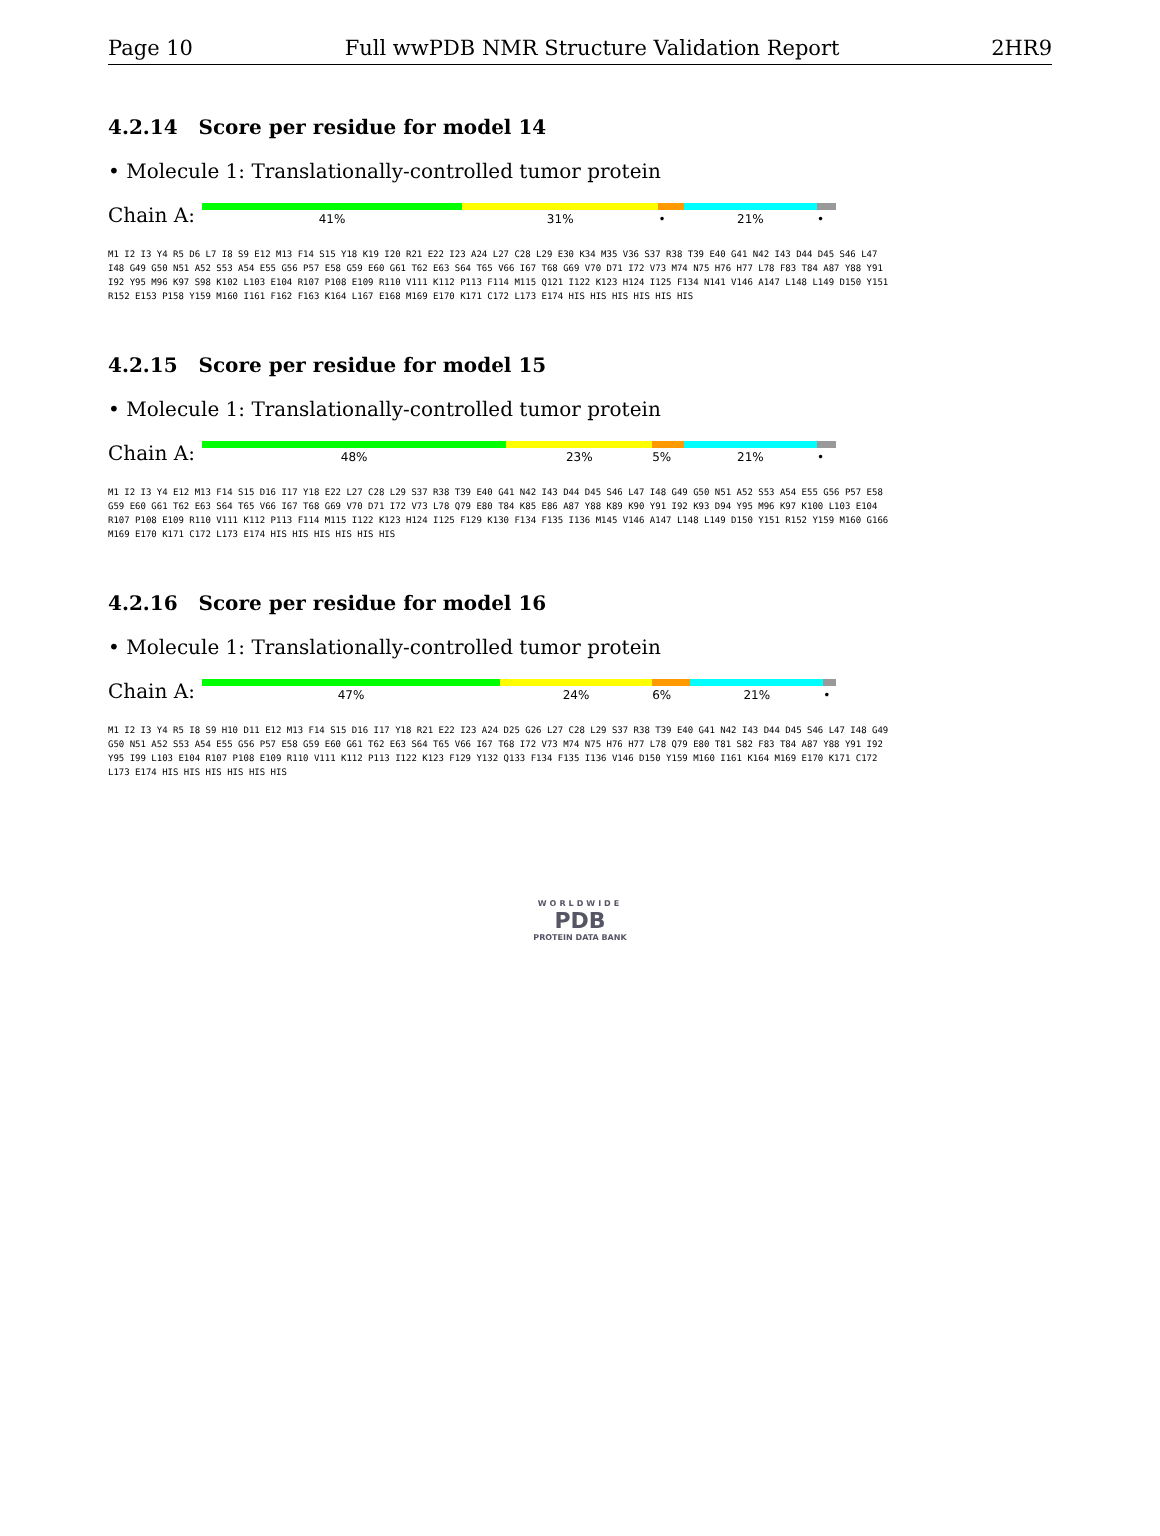Page 10 Full wwPDB NMR Structure Validation Report 2HR9
4.2.14 Score per residue for model 14
• Molecule 1: Translationally-controlled tumor protein
Chain A:
41% 31% • 21% •
M1 I2 I3 Y4 R5 D6 L7 I8 S9 E12 M13 F14 S15 Y18 K19 I20 R21 E22 I23 A24 L27 C28 L29 E30 K34 M35 V36 S37 R38 T39 E40 G41 N42 I43 D44 D45 S46 L47 I48 G49 G50 N51 A52 S53 A54 E55 G56 P57 E58 G59 E60 G61 T62 E63 S64 T65 V66 I67 T68 G69 V70 D71 I72 V73 M74 N75 H76 H77 L78 F83 T84 A87 Y88 Y91 I92 Y95 M96 K97 S98 K102 L103 E104 R107 P108 E109 R110 V111 K112 P113 F114 M115 Q121 I122 K123 H124 I125 F134 N141 V146 A147 L148 L149 D150 Y151 R152 E153 P158 Y159 M160 I161 F162 F163 K164 L167 E168 M169 E170 K171 C172 L173 E174 HIS HIS HIS HIS HIS HIS
4.2.15 Score per residue for model 15
• Molecule 1: Translationally-controlled tumor protein
Chain A:
48% 23% 5% 21% •
M1 I2 I3 Y4 E12 M13 F14 S15 D16 I17 Y18 E22 L27 C28 L29 S37 R38 T39 E40 G41 N42 I43 D44 D45 S46 L47 I48 G49 G50 N51 A52 S53 A54 E55 G56 P57 E58 G59 E60 G61 T62 E63 S64 T65 V66 I67 T68 G69 V70 D71 I72 V73 L78 Q79 E80 T84 K85 E86 A87 Y88 K89 K90 Y91 I92 K93 D94 Y95 M96 K97 K100 L103 E104 R107 P108 E109 R110 V111 K112 P113 F114 M115 I122 K123 H124 I125 F129 K130 F134 F135 I136 M145 V146 A147 L148 L149 D150 Y151 R152 Y159 M160 G166 M169 E170 K171 C172 L173 E174 HIS HIS HIS HIS HIS HIS
4.2.16 Score per residue for model 16
• Molecule 1: Translationally-controlled tumor protein
Chain A:
47% 24% 6% 21% •
M1 I2 I3 Y4 R5 I8 S9 H10 D11 E12 M13 F14 S15 D16 I17 Y18 R21 E22 I23 A24 D25 G26 L27 C28 L29 S37 R38 T39 E40 G41 N42 I43 D44 D45 S46 L47 I48 G49 G50 N51 A52 S53 A54 E55 G56 P57 E58 G59 E60 G61 T62 E63 S64 T65 V66 I67 T68 I72 V73 M74 N75 H76 H77 L78 Q79 E80 T81 S82 F83 T84 A87 Y88 Y91 I92 Y95 I99 L103 E104 R107 P108 E109 R110 V111 K112 P113 I122 K123 F129 Y132 Q133 F134 F135 I136 V146 D150 Y159 M160 I161 K164 M169 E170 K171 C172 L173 E174 HIS HIS HIS HIS HIS HIS
WORLDWIDE
PDB
PROTEIN DATA BANK